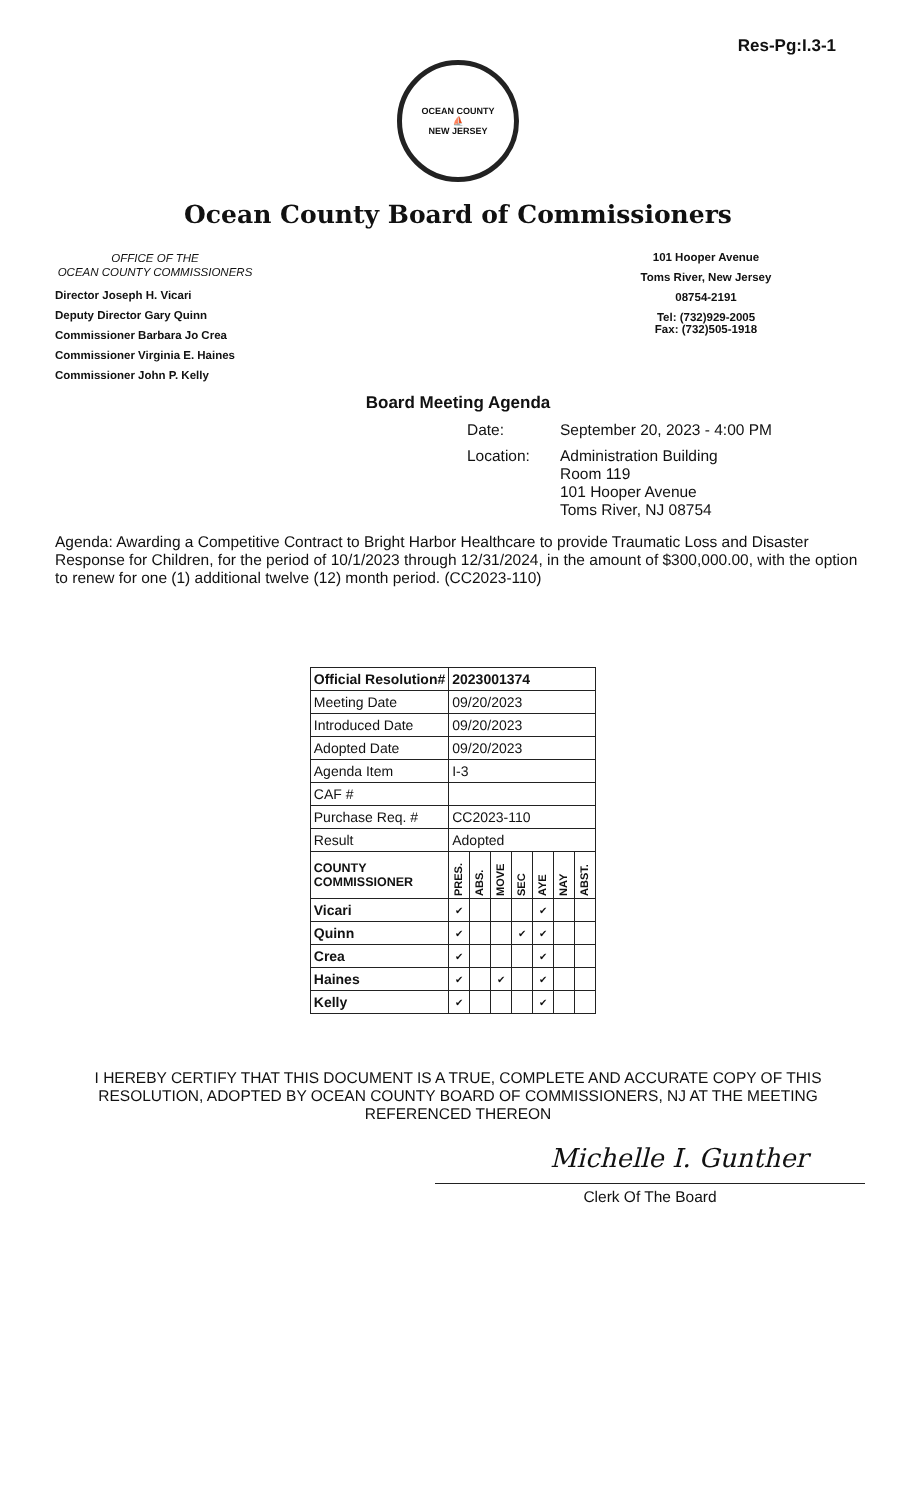Res-Pg:I.3-1
OCEAN COUNTY
⛵
NEW JERSEY
Ocean County Board of Commissioners
OFFICE OF THE
OCEAN COUNTY COMMISSIONERS
Director Joseph H. Vicari
Deputy Director Gary Quinn
Commissioner Barbara Jo Crea
Commissioner Virginia E. Haines
Commissioner John P. Kelly
101 Hooper Avenue
Toms River, New Jersey
08754-2191
Tel: (732)929-2005
Fax: (732)505-1918
Board Meeting Agenda
Date:
September 20, 2023 - 4:00 PM
Location:
Administration Building
Room 119
101 Hooper Avenue
Toms River, NJ 08754
Agenda: Awarding a Competitive Contract to Bright Harbor Healthcare to provide Traumatic Loss and Disaster Response for Children, for the period of 10/1/2023 through 12/31/2024, in the amount of $300,000.00, with the option to renew for one (1) additional twelve (12) month period. (CC2023-110)
| Official Resolution# | 2023001374 | | | | | | |
| --- | --- | --- | --- | --- | --- | --- | --- |
| Meeting Date | 09/20/2023 | | | | | | |
| Introduced Date | 09/20/2023 | | | | | | |
| Adopted Date | 09/20/2023 | | | | | | |
| Agenda Item | I-3 | | | | | | |
| CAF # | | | | | | | |
| Purchase Req. # | CC2023-110 | | | | | | |
| Result | Adopted | | | | | | |
| COUNTY COMMISSIONER | PRES. | ABS. | MOVE | SEC | AYE | NAY | ABST. |
| Vicari | ✔ | | | | ✔ | | |
| Quinn | ✔ | | | ✔ | ✔ | | |
| Crea | ✔ | | | | ✔ | | |
| Haines | ✔ | | ✔ | | ✔ | | |
| Kelly | ✔ | | | | ✔ | | |
I HEREBY CERTIFY THAT THIS DOCUMENT IS A TRUE, COMPLETE AND ACCURATE COPY OF THIS RESOLUTION, ADOPTED BY OCEAN COUNTY BOARD OF COMMISSIONERS, NJ AT THE MEETING REFERENCED THEREON
Michelle I. Gunther
Clerk Of The Board